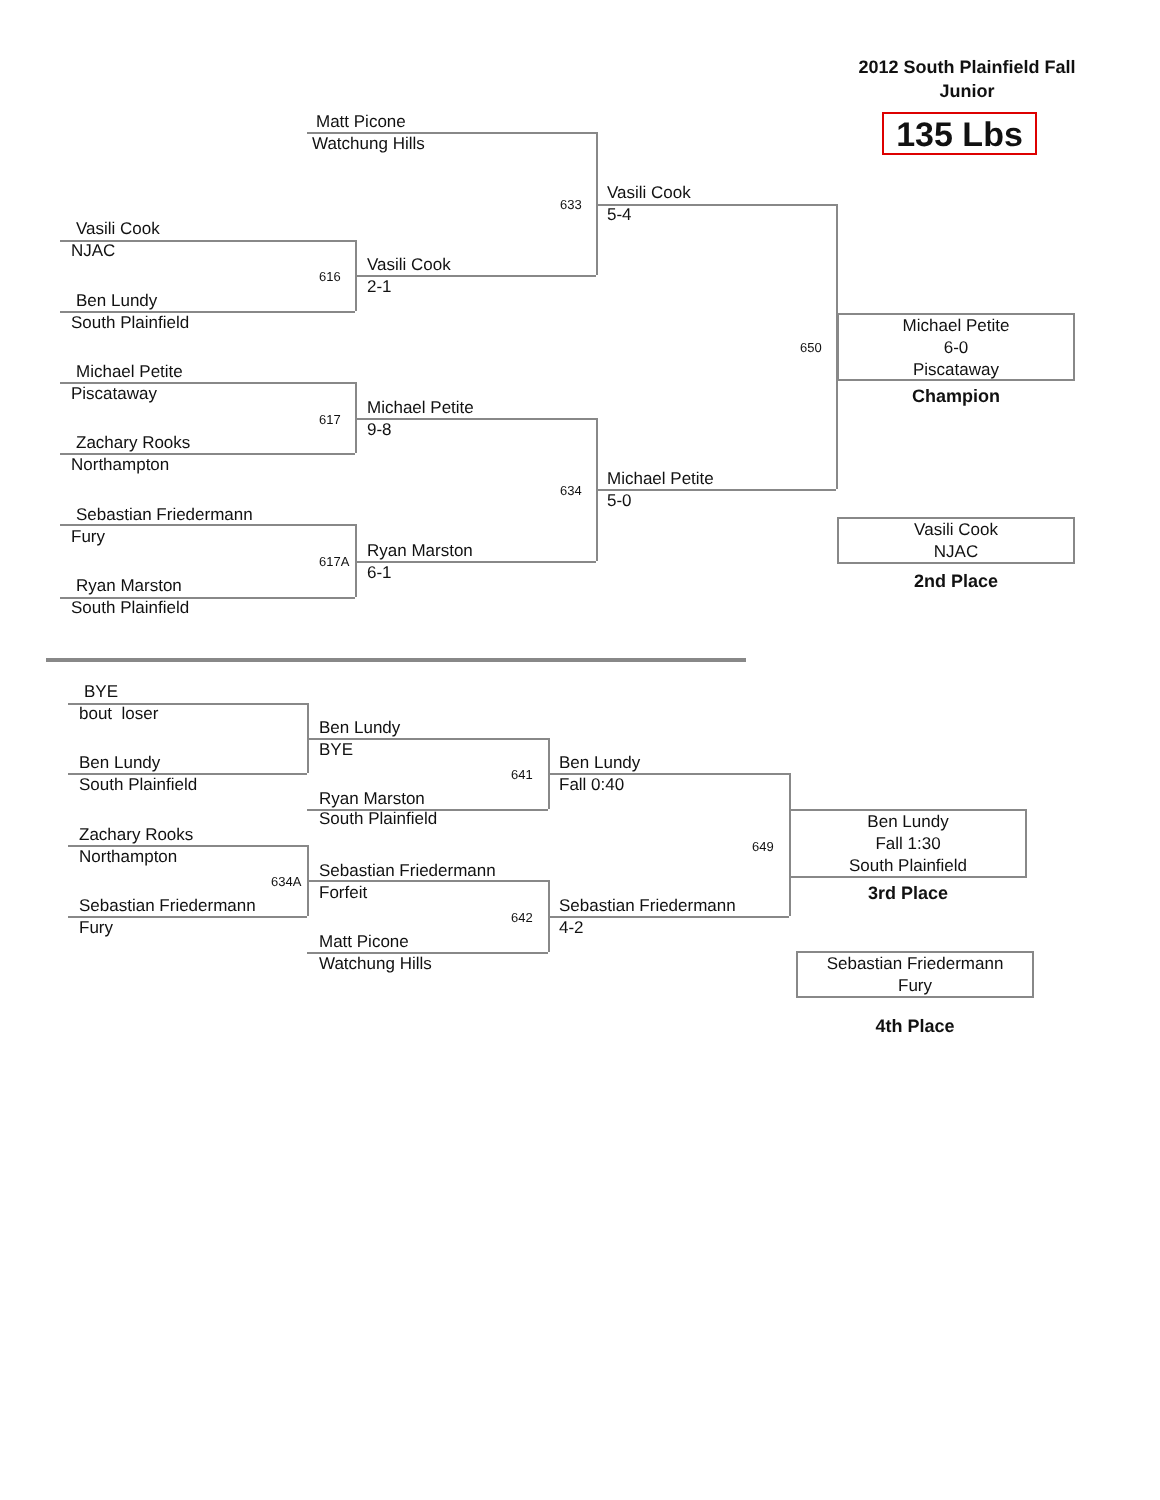2012 South Plainfield Fall
Junior
Matt Picone
135 Lbs
Watchung Hills
633
Vasili Cook
5-4
Vasili Cook
NJAC
616
Vasili Cook
2-1
Ben Lundy
South Plainfield
650
Michael Petite
6-0
Piscataway
Michael Petite
Piscataway Champion
617
Michael Petite
9-8
Zachary Rooks
Northampton
634
Michael Petite
5-0
Sebastian Friedermann
Vasili Cook
NJAC
Fury
617A
Ryan Marston
6-1
2nd Place
Ryan Marston
South Plainfield
BYE
bout loser
Ben Lundy
BYE
Ben Lundy
641
Ben Lundy
South Plainfield Fall 0:40
Ryan Marston
South Plainfield
649
Ben Lundy
Fall 1:30
South Plainfield
Zachary Rooks
Northampton
634A
Sebastian Friedermann
Forfeit 3rd Place
Sebastian Friedermann
642
Sebastian Friedermann
Fury 4-2
Matt Picone
Watchung Hills
Sebastian Friedermann
Fury
4th Place